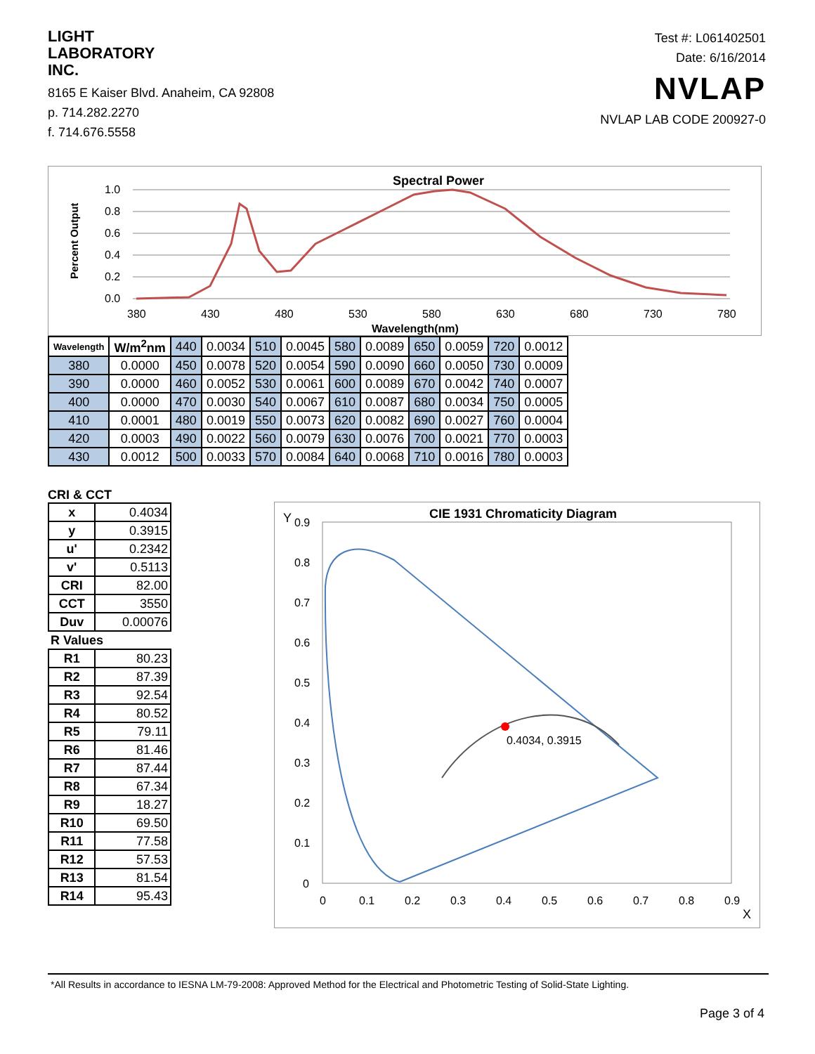LIGHT
LABORATORY
INC.
8165 E Kaiser Blvd. Anaheim, CA 92808
p. 714.282.2270
f. 714.676.5558
Test #: L061402501
Date: 6/16/2014
NVLAP
NVLAP LAB CODE 200927-0
Spectral Power
Percent Output
1.0
0.8
0.6
0.4
0.2
0.0
380
430
480
530
580
630
680
730
780
Wavelength(nm)
| Wavelength | W/m<sup>2</sup>nm | 440 | 0.0034 | 510 | 0.0045 | 580 | 0.0089 | 650 | 0.0059 | 720 | 0.0012 |
| 380 | 0.0000 | 450 | 0.0078 | 520 | 0.0054 | 590 | 0.0090 | 660 | 0.0050 | 730 | 0.0009 |
| 390 | 0.0000 | 460 | 0.0052 | 530 | 0.0061 | 600 | 0.0089 | 670 | 0.0042 | 740 | 0.0007 |
| 400 | 0.0000 | 470 | 0.0030 | 540 | 0.0067 | 610 | 0.0087 | 680 | 0.0034 | 750 | 0.0005 |
| 410 | 0.0001 | 480 | 0.0019 | 550 | 0.0073 | 620 | 0.0082 | 690 | 0.0027 | 760 | 0.0004 |
| 420 | 0.0003 | 490 | 0.0022 | 560 | 0.0079 | 630 | 0.0076 | 700 | 0.0021 | 770 | 0.0003 |
| 430 | 0.0012 | 500 | 0.0033 | 570 | 0.0084 | 640 | 0.0068 | 710 | 0.0016 | 780 | 0.0003 |
CRI & CCT
| x | 0.4034 |
| y | 0.3915 |
| u' | 0.2342 |
| v' | 0.5113 |
| CRI | 82.00 |
| CCT | 3550 |
| Duv | 0.00076 |
| R Values | |
| R1 | 80.23 |
| R2 | 87.39 |
| R3 | 92.54 |
| R4 | 80.52 |
| R5 | 79.11 |
| R6 | 81.46 |
| R7 | 87.44 |
| R8 | 67.34 |
| R9 | 18.27 |
| R10 | 69.50 |
| R11 | 77.58 |
| R12 | 57.53 |
| R13 | 81.54 |
| R14 | 95.43 |
CIE 1931 Chromaticity Diagram
Y
X
0.9
0.8
0.7
0.6
0.5
0.4
0.3
0.2
0.1
0
0
0.1
0.2
0.3
0.4
0.5
0.6
0.7
0.8
0.9
0.4034, 0.3915
*All Results in accordance to IESNA LM-79-2008: Approved Method for the Electrical and Photometric Testing of Solid-State Lighting.
Page 3 of 4